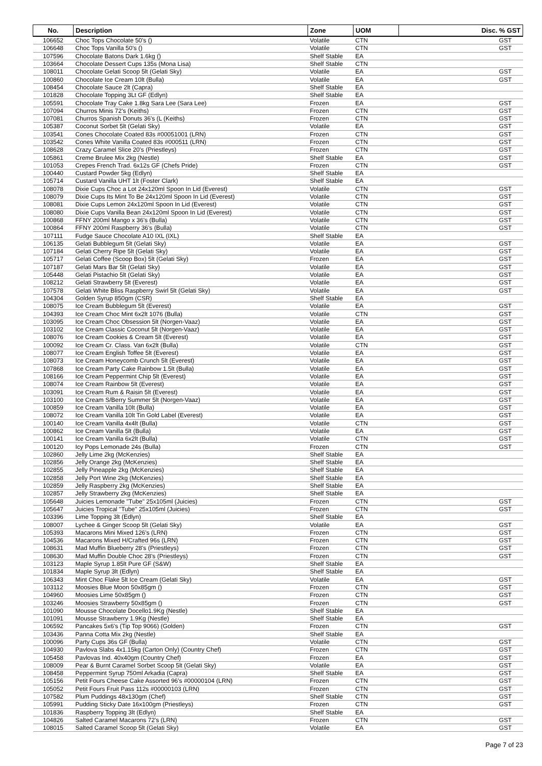| No. | Description | Zone | UOM | Disc. % GST |
| --- | --- | --- | --- | --- |
| 106652 | Choc Tops Chocolate 50's () | Volatile | CTN | GST |
| 106648 | Choc Tops Vanilla 50's () | Volatile | CTN | GST |
| 107596 | Chocolate Batons Dark 1.6kg () | Shelf Stable | EA | |
| 103664 | Chocolate Dessert Cups 135s (Mona Lisa) | Shelf Stable | CTN | |
| 108011 | Chocolate Gelati Scoop 5lt (Gelati Sky) | Volatile | EA | GST |
| 100860 | Chocolate Ice Cream 10lt (Bulla) | Volatile | EA | GST |
| 108454 | Chocolate Sauce 2lt (Capra) | Shelf Stable | EA | |
| 101828 | Chocolate Topping 3Lt GF (Edlyn) | Shelf Stable | EA | |
| 105591 | Chocolate Tray Cake 1.8kg Sara Lee (Sara Lee) | Frozen | EA | GST |
| 107094 | Churros Minis 72's (Keiths) | Frozen | CTN | GST |
| 107081 | Churros Spanish Donuts 36's (L (Keiths) | Frozen | CTN | GST |
| 105387 | Coconut Sorbet 5lt (Gelati Sky) | Volatile | EA | GST |
| 103541 | Cones Chocolate Coated 83s #00051001 (LRN) | Frozen | CTN | GST |
| 103542 | Cones White Vanilla Coated 83s #000511 (LRN) | Frozen | CTN | GST |
| 108628 | Crazy Caramel Slice 20's (Priestleys) | Frozen | CTN | GST |
| 105861 | Creme Brulee Mix 2kg (Nestle) | Shelf Stable | EA | GST |
| 101053 | Crepes French Trad. 6x12s GF (Chefs Pride) | Frozen | CTN | GST |
| 100440 | Custard Powder 5kg (Edlyn) | Shelf Stable | EA | |
| 105714 | Custard Vanilla UHT 1lt (Foster Clark) | Shelf Stable | EA | |
| 108078 | Dixie Cups Choc a Lot 24x120ml Spoon In Lid (Everest) | Volatile | CTN | GST |
| 108079 | Dixie Cups Its Mint To Be 24x120ml Spoon In Lid (Everest) | Volatile | CTN | GST |
| 108081 | Dixie Cups Lemon 24x120ml Spoon In Lid (Everest) | Volatile | CTN | GST |
| 108080 | Dixie Cups Vanilla Bean 24x120ml Spoon In Lid (Everest) | Volatile | CTN | GST |
| 100868 | FFNY 200ml Mango x 36's (Bulla) | Volatile | CTN | GST |
| 100864 | FFNY 200ml Raspberry 36's (Bulla) | Volatile | CTN | GST |
| 107111 | Fudge Sauce Chocolate A10 IXL (IXL) | Shelf Stable | EA | |
| 106135 | Gelati Bubblegum 5lt (Gelati Sky) | Volatile | EA | GST |
| 107184 | Gelati Cherry Ripe 5lt (Gelati Sky) | Volatile | EA | GST |
| 105717 | Gelati Coffee (Scoop Box) 5lt (Gelati Sky) | Frozen | EA | GST |
| 107187 | Gelati Mars Bar 5lt (Gelati Sky) | Volatile | EA | GST |
| 105448 | Gelati Pistachio 5lt (Gelati Sky) | Volatile | EA | GST |
| 108212 | Gelati Strawberry 5lt (Everest) | Volatile | EA | GST |
| 107578 | Gelati White Bliss Raspberry Swirl 5lt (Gelati Sky) | Volatile | EA | GST |
| 104304 | Golden Syrup 850gm (CSR) | Shelf Stable | EA | |
| 108075 | Ice Cream Bubblegum 5lt (Everest) | Volatile | EA | GST |
| 104393 | Ice Cream Choc Mint 6x2lt 1076 (Bulla) | Volatile | CTN | GST |
| 103095 | Ice Cream Choc Obsession 5lt (Norgen-Vaaz) | Volatile | EA | GST |
| 103102 | Ice Cream Classic Coconut 5lt (Norgen-Vaaz) | Volatile | EA | GST |
| 108076 | Ice Cream Cookies & Cream 5lt (Everest) | Volatile | EA | GST |
| 100092 | Ice Cream Cr. Class. Van 6x2lt (Bulla) | Volatile | CTN | GST |
| 108077 | Ice Cream English Toffee 5lt (Everest) | Volatile | EA | GST |
| 108073 | Ice Cream Honeycomb Crunch 5lt (Everest) | Volatile | EA | GST |
| 107868 | Ice Cream Party Cake Rainbow 1.5lt (Bulla) | Volatile | EA | GST |
| 108166 | Ice Cream Peppermint Chip 5lt (Everest) | Volatile | EA | GST |
| 108074 | Ice Cream Rainbow 5lt (Everest) | Volatile | EA | GST |
| 103091 | Ice Cream Rum & Raisin 5lt (Everest) | Volatile | EA | GST |
| 103100 | Ice Cream S/Berry Summer 5lt (Norgen-Vaaz) | Volatile | EA | GST |
| 100859 | Ice Cream Vanilla 10lt (Bulla) | Volatile | EA | GST |
| 108072 | Ice Cream Vanilla 10lt Tin Gold Label (Everest) | Volatile | EA | GST |
| 100140 | Ice Cream Vanilla 4x4lt (Bulla) | Volatile | CTN | GST |
| 100862 | Ice Cream Vanilla 5lt (Bulla) | Volatile | EA | GST |
| 100141 | Ice Cream Vanilla 6x2lt (Bulla) | Volatile | CTN | GST |
| 100120 | Icy Pops Lemonade 24s (Bulla) | Frozen | CTN | GST |
| 102860 | Jelly Lime 2kg (McKenzies) | Shelf Stable | EA | |
| 102856 | Jelly Orange 2kg (McKenzies) | Shelf Stable | EA | |
| 102855 | Jelly Pineapple 2kg (McKenzies) | Shelf Stable | EA | |
| 102858 | Jelly Port Wine 2kg (McKenzies) | Shelf Stable | EA | |
| 102859 | Jelly Raspberry 2kg (McKenzies) | Shelf Stable | EA | |
| 102857 | Jelly Strawberry 2kg (McKenzies) | Shelf Stable | EA | |
| 105648 | Juicies Lemonade "Tube" 25x105ml (Juicies) | Frozen | CTN | GST |
| 105647 | Juicies Tropical "Tube" 25x105ml (Juicies) | Frozen | CTN | GST |
| 103396 | Lime Topping 3lt (Edlyn) | Shelf Stable | EA | |
| 108007 | Lychee & Ginger Scoop 5lt (Gelati Sky) | Volatile | EA | GST |
| 105393 | Macarons Mini Mixed 126's (LRN) | Frozen | CTN | GST |
| 104536 | Macarons Mixed H/Crafted 96s (LRN) | Frozen | CTN | GST |
| 108631 | Mad Muffin Blueberry 28's (Priestleys) | Frozen | CTN | GST |
| 108630 | Mad Muffin Double Choc 28's (Priestleys) | Frozen | CTN | GST |
| 103123 | Maple Syrup 1.85lt Pure GF (S&W) | Shelf Stable | EA | |
| 101834 | Maple Syrup 3lt (Edlyn) | Shelf Stable | EA | |
| 106343 | Mint Choc Flake 5lt Ice Cream (Gelati Sky) | Volatile | EA | GST |
| 103112 | Moosies Blue Moon 50x85gm () | Frozen | CTN | GST |
| 104960 | Moosies Lime 50x85gm () | Frozen | CTN | GST |
| 103246 | Moosies Strawberry 50x85gm () | Frozen | CTN | GST |
| 101090 | Mousse Chocolate Docello1.9Kg (Nestle) | Shelf Stable | EA | |
| 101091 | Mousse Strawberry 1.9Kg (Nestle) | Shelf Stable | EA | |
| 106592 | Pancakes 5x6's (Tip Top 9066) (Golden) | Frozen | CTN | GST |
| 103436 | Panna Cotta Mix 2kg (Nestle) | Shelf Stable | EA | |
| 100096 | Party Cups 36s GF (Bulla) | Volatile | CTN | GST |
| 104930 | Pavlova Slabs 4x1.15kg (Carton Only) (Country Chef) | Frozen | CTN | GST |
| 105458 | Pavlovas Ind. 40x40gm (Country Chef) | Frozen | EA | GST |
| 108009 | Pear & Burnt Caramel Sorbet Scoop 5lt (Gelati Sky) | Volatile | EA | GST |
| 108458 | Peppermint Syrup 750ml Arkadia (Capra) | Shelf Stable | EA | GST |
| 105156 | Petit Fours Cheese Cake Assorted 96's #00000104 (LRN) | Frozen | CTN | GST |
| 105052 | Petit Fours Fruit Pass 112s #00000103 (LRN) | Frozen | CTN | GST |
| 107582 | Plum Puddings 48x130gm (Chef) | Shelf Stable | CTN | GST |
| 105991 | Pudding Sticky Date 16x100gm (Priestleys) | Frozen | CTN | GST |
| 101836 | Raspberry Topping 3lt (Edlyn) | Shelf Stable | EA | |
| 104826 | Salted Caramel Macarons 72's (LRN) | Frozen | CTN | GST |
| 108015 | Salted Caramel Scoop 5lt (Gelati Sky) | Volatile | EA | GST |
Page 7 of 23